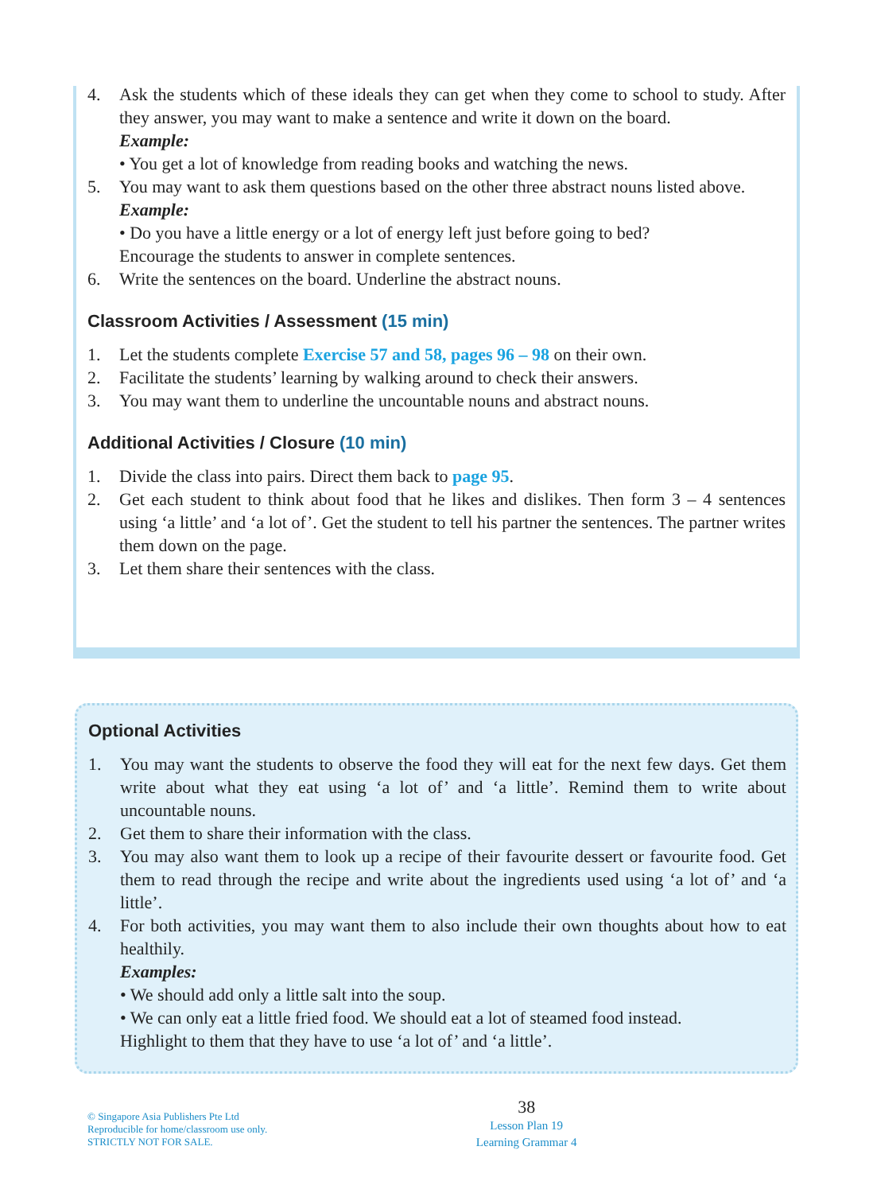4. Ask the students which of these ideals they can get when they come to school to study. After they answer, you may want to make a sentence and write it down on the board.
Example:
• You get a lot of knowledge from reading books and watching the news.
5. You may want to ask them questions based on the other three abstract nouns listed above.
Example:
• Do you have a little energy or a lot of energy left just before going to bed?
Encourage the students to answer in complete sentences.
6. Write the sentences on the board. Underline the abstract nouns.
Classroom Activities / Assessment (15 min)
1. Let the students complete Exercise 57 and 58, pages 96 – 98 on their own.
2. Facilitate the students’ learning by walking around to check their answers.
3. You may want them to underline the uncountable nouns and abstract nouns.
Additional Activities / Closure (10 min)
1. Divide the class into pairs. Direct them back to page 95.
2. Get each student to think about food that he likes and dislikes. Then form 3 – 4 sentences using ‘a little’ and ‘a lot of’. Get the student to tell his partner the sentences. The partner writes them down on the page.
3. Let them share their sentences with the class.
Optional Activities
1. You may want the students to observe the food they will eat for the next few days. Get them write about what they eat using ‘a lot of’ and ‘a little’. Remind them to write about uncountable nouns.
2. Get them to share their information with the class.
3. You may also want them to look up a recipe of their favourite dessert or favourite food. Get them to read through the recipe and write about the ingredients used using ‘a lot of’ and ‘a little’.
4. For both activities, you may want them to also include their own thoughts about how to eat healthily.
Examples:
• We should add only a little salt into the soup.
• We can only eat a little fried food. We should eat a lot of steamed food instead.
Highlight to them that they have to use ‘a lot of’ and ‘a little’.
© Singapore Asia Publishers Pte Ltd
Reproducible for home/classroom use only.
STRICTLY NOT FOR SALE.
38
Lesson Plan 19
Learning Grammar 4